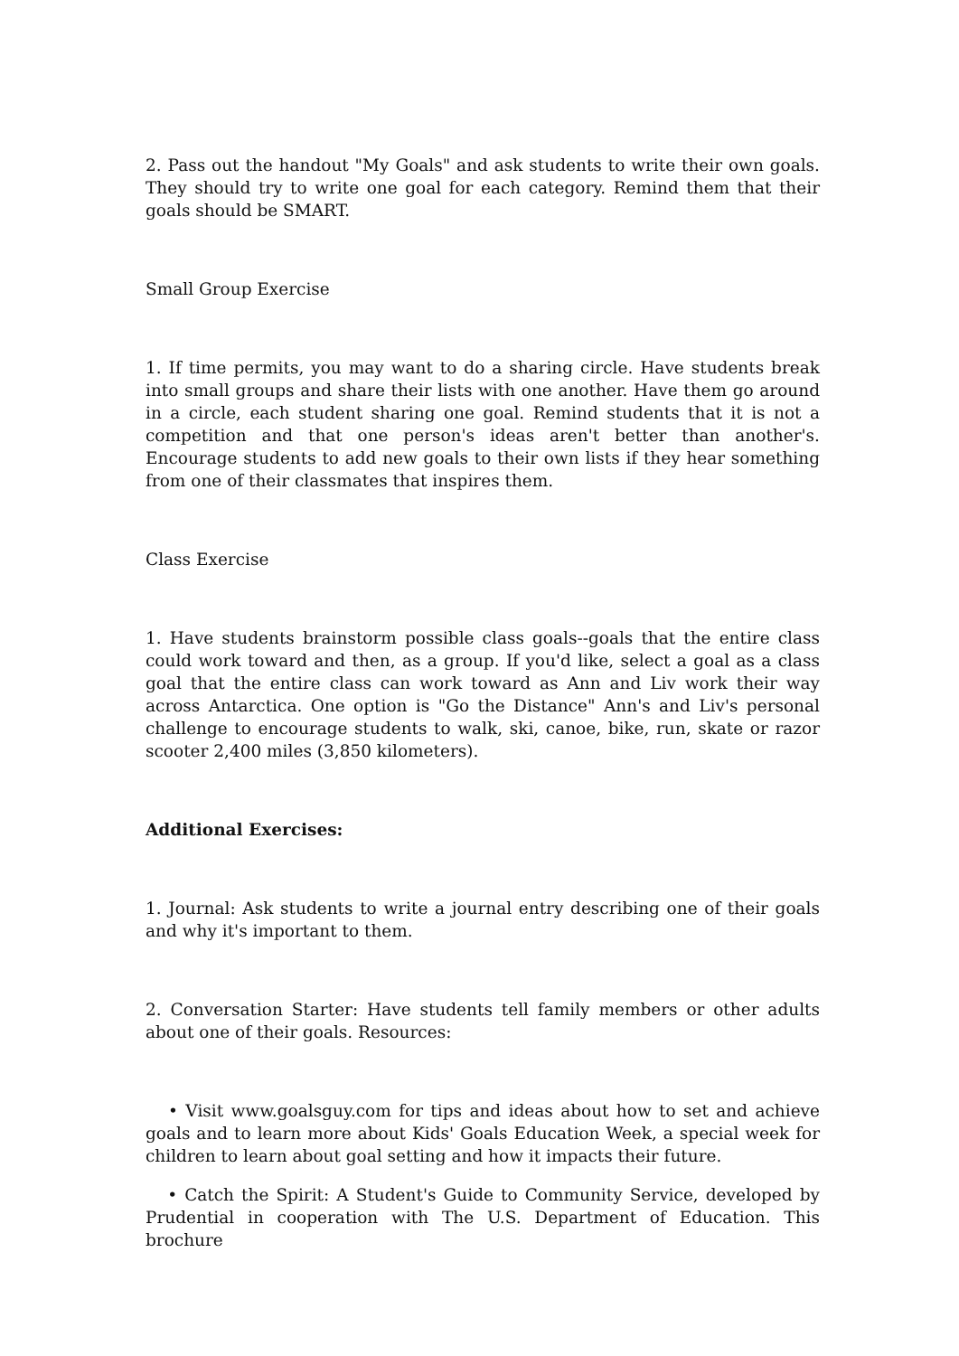2. Pass out the handout "My Goals" and ask students to write their own goals. They should try to write one goal for each category. Remind them that their goals should be SMART.
Small Group Exercise
1. If time permits, you may want to do a sharing circle. Have students break into small groups and share their lists with one another. Have them go around in a circle, each student sharing one goal. Remind students that it is not a competition and that one person's ideas aren't better than another's. Encourage students to add new goals to their own lists if they hear something from one of their classmates that inspires them.
Class Exercise
1. Have students brainstorm possible class goals--goals that the entire class could work toward and then, as a group. If you'd like, select a goal as a class goal that the entire class can work toward as Ann and Liv work their way across Antarctica. One option is "Go the Distance" Ann's and Liv's personal challenge to encourage students to walk, ski, canoe, bike, run, skate or razor scooter 2,400 miles (3,850 kilometers).
Additional Exercises:
1. Journal: Ask students to write a journal entry describing one of their goals and why it's important to them.
2. Conversation Starter: Have students tell family members or other adults about one of their goals. Resources:
• Visit www.goalsguy.com for tips and ideas about how to set and achieve goals and to learn more about Kids' Goals Education Week, a special week for children to learn about goal setting and how it impacts their future.
• Catch the Spirit: A Student's Guide to Community Service, developed by Prudential in cooperation with The U.S. Department of Education. This brochure